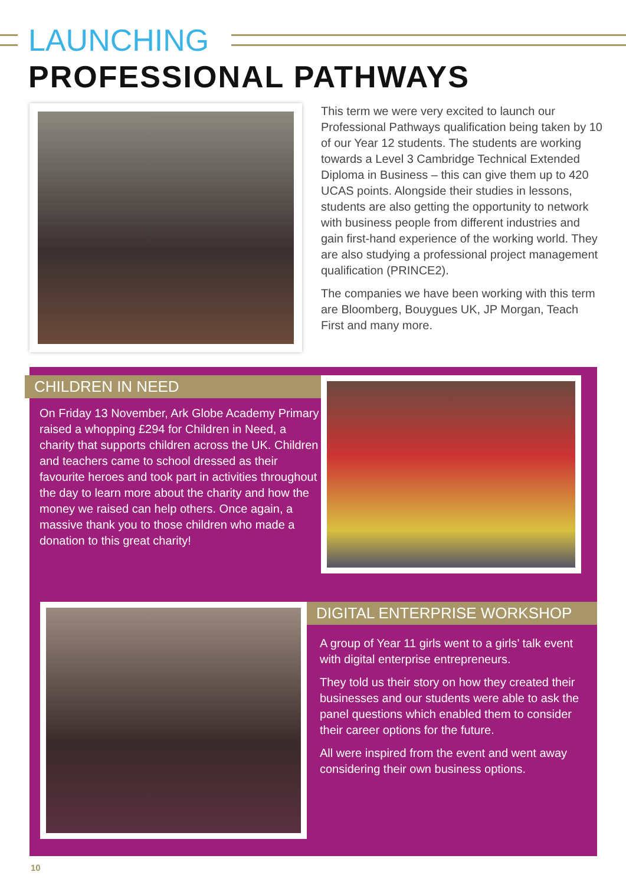LAUNCHING
PROFESSIONAL PATHWAYS
This term we were very excited to launch our Professional Pathways qualification being taken by 10 of our Year 12 students. The students are working towards a Level 3 Cambridge Technical Extended Diploma in Business – this can give them up to 420 UCAS points. Alongside their studies in lessons, students are also getting the opportunity to network with business people from different industries and gain first-hand experience of the working world. They are also studying a professional project management qualification (PRINCE2).
The companies we have been working with this term are Bloomberg, Bouygues UK, JP Morgan, Teach First and many more.
CHILDREN IN NEED
On Friday 13 November, Ark Globe Academy Primary raised a whopping £294 for Children in Need, a charity that supports children across the UK. Children and teachers came to school dressed as their favourite heroes and took part in activities throughout the day to learn more about the charity and how the money we raised can help others. Once again, a massive thank you to those children who made a donation to this great charity!
DIGITAL ENTERPRISE WORKSHOP
A group of Year 11 girls went to a girls’ talk event with digital enterprise entrepreneurs.
They told us their story on how they created their businesses and our students were able to ask the panel questions which enabled them to consider their career options for the future.
All were inspired from the event and went away considering their own business options.
10